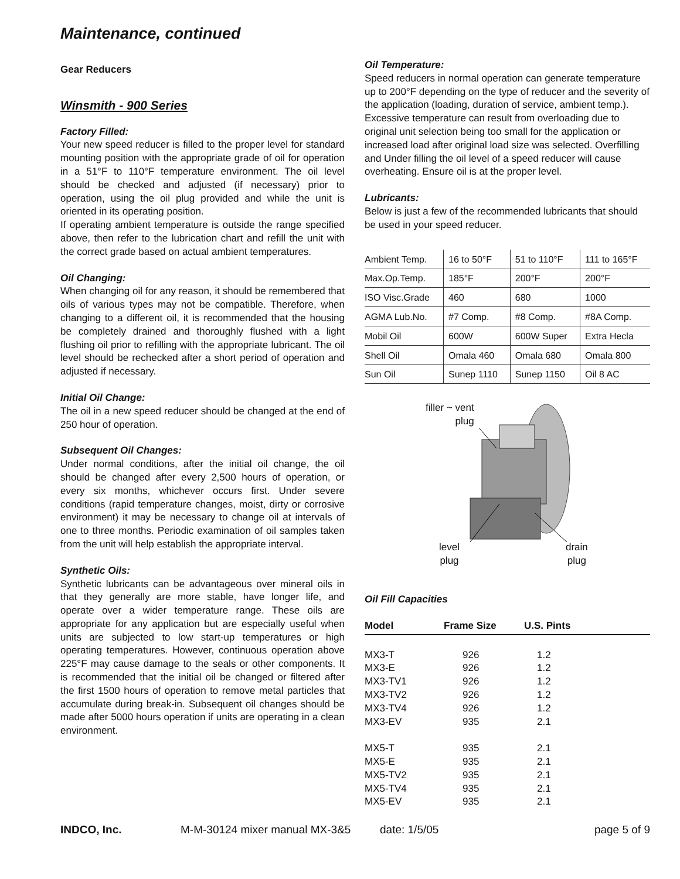Maintenance, continued
Gear Reducers
Winsmith - 900 Series
Factory Filled:
Your new speed reducer is filled to the proper level for standard mounting position with the appropriate grade of oil for operation in a 51°F to 110°F temperature environment. The oil level should be checked and adjusted (if necessary) prior to operation, using the oil plug provided and while the unit is oriented in its operating position.
If operating ambient temperature is outside the range specified above, then refer to the lubrication chart and refill the unit with the correct grade based on actual ambient temperatures.
Oil Changing:
When changing oil for any reason, it should be remembered that oils of various types may not be compatible. Therefore, when changing to a different oil, it is recommended that the housing be completely drained and thoroughly flushed with a light flushing oil prior to refilling with the appropriate lubricant. The oil level should be rechecked after a short period of operation and adjusted if necessary.
Initial Oil Change:
The oil in a new speed reducer should be changed at the end of 250 hour of operation.
Subsequent Oil Changes:
Under normal conditions, after the initial oil change, the oil should be changed after every 2,500 hours of operation, or every six months, whichever occurs first. Under severe conditions (rapid temperature changes, moist, dirty or corrosive environment) it may be necessary to change oil at intervals of one to three months. Periodic examination of oil samples taken from the unit will help establish the appropriate interval.
Synthetic Oils:
Synthetic lubricants can be advantageous over mineral oils in that they generally are more stable, have longer life, and operate over a wider temperature range. These oils are appropriate for any application but are especially useful when units are subjected to low start-up temperatures or high operating temperatures. However, continuous operation above 225°F may cause damage to the seals or other components. It is recommended that the initial oil be changed or filtered after the first 1500 hours of operation to remove metal particles that accumulate during break-in. Subsequent oil changes should be made after 5000 hours operation if units are operating in a clean environment.
Oil Temperature:
Speed reducers in normal operation can generate temperature up to 200°F depending on the type of reducer and the severity of the application (loading, duration of service, ambient temp.). Excessive temperature can result from overloading due to original unit selection being too small for the application or increased load after original load size was selected. Overfilling and Under filling the oil level of a speed reducer will cause overheating. Ensure oil is at the proper level.
Lubricants:
Below is just a few of the recommended lubricants that should be used in your speed reducer.
| Ambient Temp. | 16 to 50°F | 51 to 110°F | 111 to 165°F |
| Max.Op.Temp. | 185°F | 200°F | 200°F |
| ISO Visc.Grade | 460 | 680 | 1000 |
| AGMA Lub.No. | #7 Comp. | #8 Comp. | #8A Comp. |
| Mobil Oil | 600W | 600W Super | Extra Hecla |
| Shell Oil | Omala 460 | Omala 680 | Omala 800 |
| Sun Oil | Sunep 1110 | Sunep 1150 | Oil 8 AC |
filler ~ vent
plug
level
plug
drain
plug
Oil Fill Capacities
| Model | Frame Size | U.S. Pints |
| --- | --- | --- |
| MX3-T | 926 | 1.2 |
| MX3-E | 926 | 1.2 |
| MX3-TV1 | 926 | 1.2 |
| MX3-TV2 | 926 | 1.2 |
| MX3-TV4 | 926 | 1.2 |
| MX3-EV | 935 | 2.1 |
| MX5-T | 935 | 2.1 |
| MX5-E | 935 | 2.1 |
| MX5-TV2 | 935 | 2.1 |
| MX5-TV4 | 935 | 2.1 |
| MX5-EV | 935 | 2.1 |
INDCO, Inc. M-M-30124 mixer manual MX-3&5 date: 1/5/05 page 5 of 9